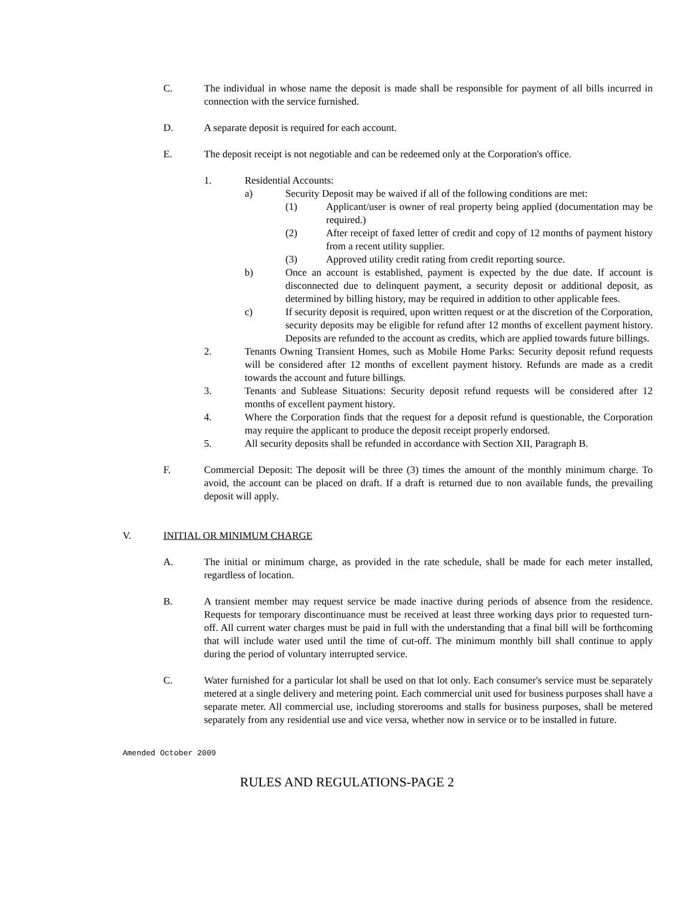C. The individual in whose name the deposit is made shall be responsible for payment of all bills incurred in connection with the service furnished.
D. A separate deposit is required for each account.
E. The deposit receipt is not negotiable and can be redeemed only at the Corporation's office.
1. Residential Accounts:
a) Security Deposit may be waived if all of the following conditions are met:
(1) Applicant/user is owner of real property being applied (documentation may be required.)
(2) After receipt of faxed letter of credit and copy of 12 months of payment history from a recent utility supplier.
(3) Approved utility credit rating from credit reporting source.
b) Once an account is established, payment is expected by the due date. If account is disconnected due to delinquent payment, a security deposit or additional deposit, as determined by billing history, may be required in addition to other applicable fees.
c) If security deposit is required, upon written request or at the discretion of the Corporation, security deposits may be eligible for refund after 12 months of excellent payment history. Deposits are refunded to the account as credits, which are applied towards future billings.
2. Tenants Owning Transient Homes, such as Mobile Home Parks: Security deposit refund requests will be considered after 12 months of excellent payment history. Refunds are made as a credit towards the account and future billings.
3. Tenants and Sublease Situations: Security deposit refund requests will be considered after 12 months of excellent payment history.
4. Where the Corporation finds that the request for a deposit refund is questionable, the Corporation may require the applicant to produce the deposit receipt properly endorsed.
5. All security deposits shall be refunded in accordance with Section XII, Paragraph B.
F. Commercial Deposit: The deposit will be three (3) times the amount of the monthly minimum charge. To avoid, the account can be placed on draft. If a draft is returned due to non available funds, the prevailing deposit will apply.
V. INITIAL OR MINIMUM CHARGE
A. The initial or minimum charge, as provided in the rate schedule, shall be made for each meter installed, regardless of location.
B. A transient member may request service be made inactive during periods of absence from the residence. Requests for temporary discontinuance must be received at least three working days prior to requested turn-off. All current water charges must be paid in full with the understanding that a final bill will be forthcoming that will include water used until the time of cut-off. The minimum monthly bill shall continue to apply during the period of voluntary interrupted service.
C. Water furnished for a particular lot shall be used on that lot only. Each consumer's service must be separately metered at a single delivery and metering point. Each commercial unit used for business purposes shall have a separate meter. All commercial use, including storerooms and stalls for business purposes, shall be metered separately from any residential use and vice versa, whether now in service or to be installed in future.
Amended October 2009
RULES AND REGULATIONS-PAGE 2